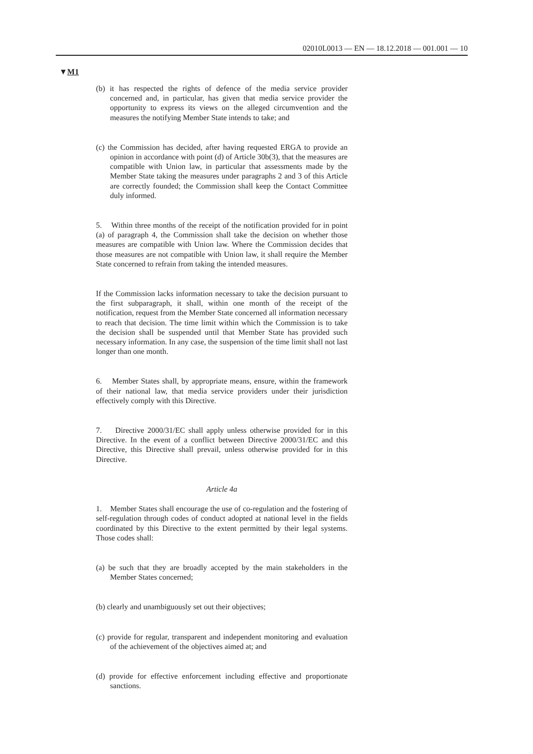02010L0013 — EN — 18.12.2018 — 001.001 — 10
▼M1
(b) it has respected the rights of defence of the media service provider concerned and, in particular, has given that media service provider the opportunity to express its views on the alleged circumvention and the measures the notifying Member State intends to take; and
(c) the Commission has decided, after having requested ERGA to provide an opinion in accordance with point (d) of Article 30b(3), that the measures are compatible with Union law, in particular that assessments made by the Member State taking the measures under paragraphs 2 and 3 of this Article are correctly founded; the Commission shall keep the Contact Committee duly informed.
5. Within three months of the receipt of the notification provided for in point (a) of paragraph 4, the Commission shall take the decision on whether those measures are compatible with Union law. Where the Commission decides that those measures are not compatible with Union law, it shall require the Member State concerned to refrain from taking the intended measures.
If the Commission lacks information necessary to take the decision pursuant to the first subparagraph, it shall, within one month of the receipt of the notification, request from the Member State concerned all information necessary to reach that decision. The time limit within which the Commission is to take the decision shall be suspended until that Member State has provided such necessary information. In any case, the suspension of the time limit shall not last longer than one month.
6. Member States shall, by appropriate means, ensure, within the framework of their national law, that media service providers under their jurisdiction effectively comply with this Directive.
7. Directive 2000/31/EC shall apply unless otherwise provided for in this Directive. In the event of a conflict between Directive 2000/31/EC and this Directive, this Directive shall prevail, unless otherwise provided for in this Directive.
Article 4a
1. Member States shall encourage the use of co-regulation and the fostering of self-regulation through codes of conduct adopted at national level in the fields coordinated by this Directive to the extent permitted by their legal systems. Those codes shall:
(a) be such that they are broadly accepted by the main stakeholders in the Member States concerned;
(b) clearly and unambiguously set out their objectives;
(c) provide for regular, transparent and independent monitoring and evaluation of the achievement of the objectives aimed at; and
(d) provide for effective enforcement including effective and propor­tionate sanctions.